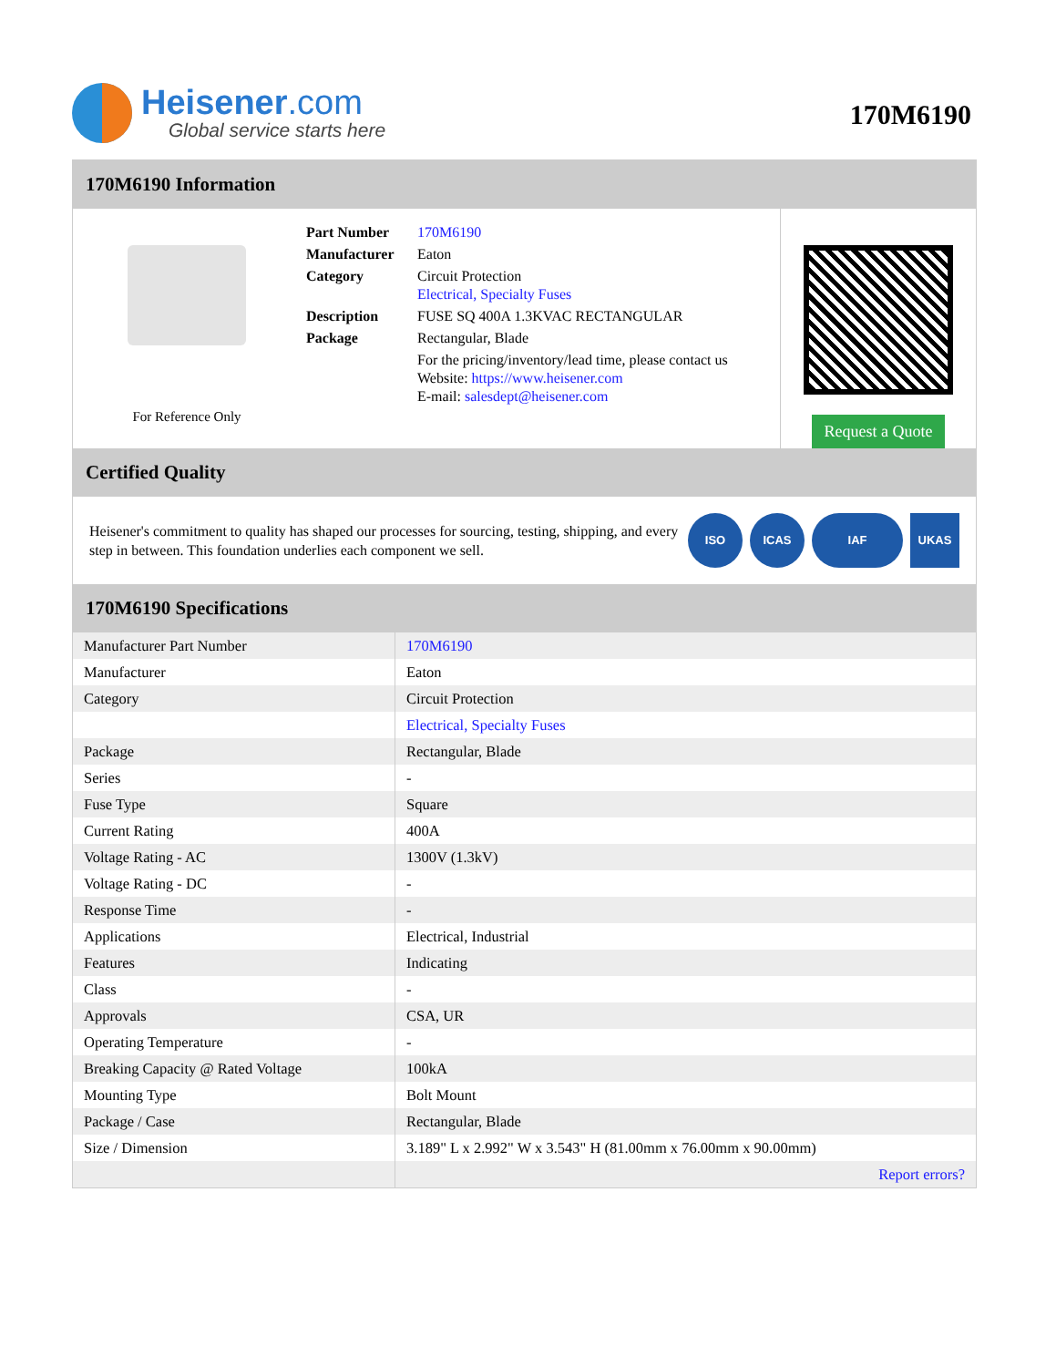Heisener.com
Global service starts here
170M6190
170M6190 Information
For Reference Only
| Part Number | 170M6190 |
| Manufacturer | Eaton |
| Category | Circuit Protection Electrical, Specialty Fuses |
| Description | FUSE SQ 400A 1.3KVAC RECTANGULAR |
| Package | Rectangular, Blade |
| | For the pricing/inventory/lead time, please contact us Website: https://www.heisener.com E-mail: salesdept@heisener.com |
Request a Quote
Certified Quality
Heisener's commitment to quality has shaped our processes for sourcing, testing, shipping, and every step in between. This foundation underlies each component we sell.
ISO ICAS IAF UKAS
170M6190 Specifications
| Manufacturer Part Number | 170M6190 |
| Manufacturer | Eaton |
| Category | Circuit Protection |
| | Electrical, Specialty Fuses |
| Package | Rectangular, Blade |
| Series | - |
| Fuse Type | Square |
| Current Rating | 400A |
| Voltage Rating - AC | 1300V (1.3kV) |
| Voltage Rating - DC | - |
| Response Time | - |
| Applications | Electrical, Industrial |
| Features | Indicating |
| Class | - |
| Approvals | CSA, UR |
| Operating Temperature | - |
| Breaking Capacity @ Rated Voltage | 100kA |
| Mounting Type | Bolt Mount |
| Package / Case | Rectangular, Blade |
| Size / Dimension | 3.189" L x 2.992" W x 3.543" H (81.00mm x 76.00mm x 90.00mm) |
| | Report errors? |